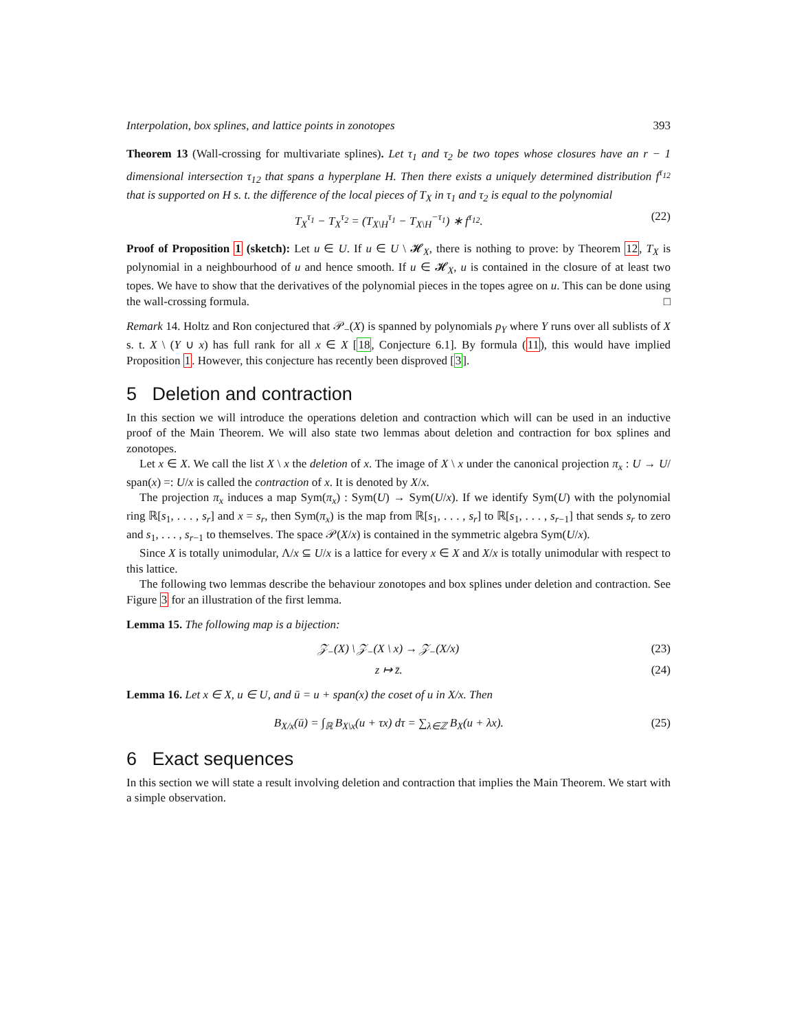Interpolation, box splines, and lattice points in zonotopes 393
Theorem 13 (Wall-crossing for multivariate splines). Let τ<sub>1</sub> and τ<sub>2</sub> be two topes whose closures have an r − 1 dimensional intersection τ<sub>12</sub> that spans a hyperplane H. Then there exists a uniquely determined distribution f<sup>τ<sub>12</sub></sup> that is supported on H s. t. the difference of the local pieces of T<sub>X</sub> in τ<sub>1</sub> and τ<sub>2</sub> is equal to the polynomial
T<sub>X</sub><sup>τ<sub>1</sub></sup> − T<sub>X</sub><sup>τ<sub>2</sub></sup> = (T<sub>X\H</sub><sup>τ<sub>1</sub></sup> − T<sub>X\H</sub><sup>−τ<sub>1</sub></sup>) ∗ f<sup>τ<sub>12</sub></sup>. (22)
Proof of Proposition 1 (sketch): Let u ∈ U. If u ∈ U \ 𝓗<sub>X</sub>, there is nothing to prove: by Theorem 12, T<sub>X</sub> is polynomial in a neighbourhood of u and hence smooth. If u ∈ 𝓗<sub>X</sub>, u is contained in the closure of at least two topes. We have to show that the derivatives of the polynomial pieces in the topes agree on u. This can be done using the wall-crossing formula. □
Remark 14. Holtz and Ron conjectured that 𝒫<sub>−</sub>(X) is spanned by polynomials p<sub>Y</sub> where Y runs over all sublists of X s. t. X \ (Y ∪ x) has full rank for all x ∈ X [18, Conjecture 6.1]. By formula (11), this would have implied Proposition 1. However, this conjecture has recently been disproved [3].
5 Deletion and contraction
In this section we will introduce the operations deletion and contraction which will can be used in an inductive proof of the Main Theorem. We will also state two lemmas about deletion and contraction for box splines and zonotopes.
Let x ∈ X. We call the list X \ x the deletion of x. The image of X \ x under the canonical projection π<sub>x</sub> : U → U/ span(x) =: U/x is called the contraction of x. It is denoted by X/x.
The projection π<sub>x</sub> induces a map Sym(π<sub>x</sub>) : Sym(U) → Sym(U/x). If we identify Sym(U) with the polynomial ring ℝ[s<sub>1</sub>, . . . , s<sub>r</sub>] and x = s<sub>r</sub>, then Sym(π<sub>x</sub>) is the map from ℝ[s<sub>1</sub>, . . . , s<sub>r</sub>] to ℝ[s<sub>1</sub>, . . . , s<sub>r−1</sub>] that sends s<sub>r</sub> to zero and s<sub>1</sub>, . . . , s<sub>r−1</sub> to themselves. The space 𝒫(X/x) is contained in the symmetric algebra Sym(U/x).
Since X is totally unimodular, Λ/x ⊆ U/x is a lattice for every x ∈ X and X/x is totally unimodular with respect to this lattice.
The following two lemmas describe the behaviour zonotopes and box splines under deletion and contraction. See Figure 3 for an illustration of the first lemma.
Lemma 15. The following map is a bijection:
𝒵<sub>−</sub>(X) \ 𝒵<sub>−</sub>(X \ x) → 𝒵<sub>−</sub>(X/x) (23)
z ↦ z̄. (24)
Lemma 16. Let x ∈ X, u ∈ U, and ū = u + span(x) the coset of u in X/x. Then
B<sub>X/x</sub>(ū) = ∫<sub>ℝ</sub> B<sub>X\x</sub>(u + τx) dτ = ∑<sub>λ∈ℤ</sub> B<sub>X</sub>(u + λx). (25)
6 Exact sequences
In this section we will state a result involving deletion and contraction that implies the Main Theorem. We start with a simple observation.